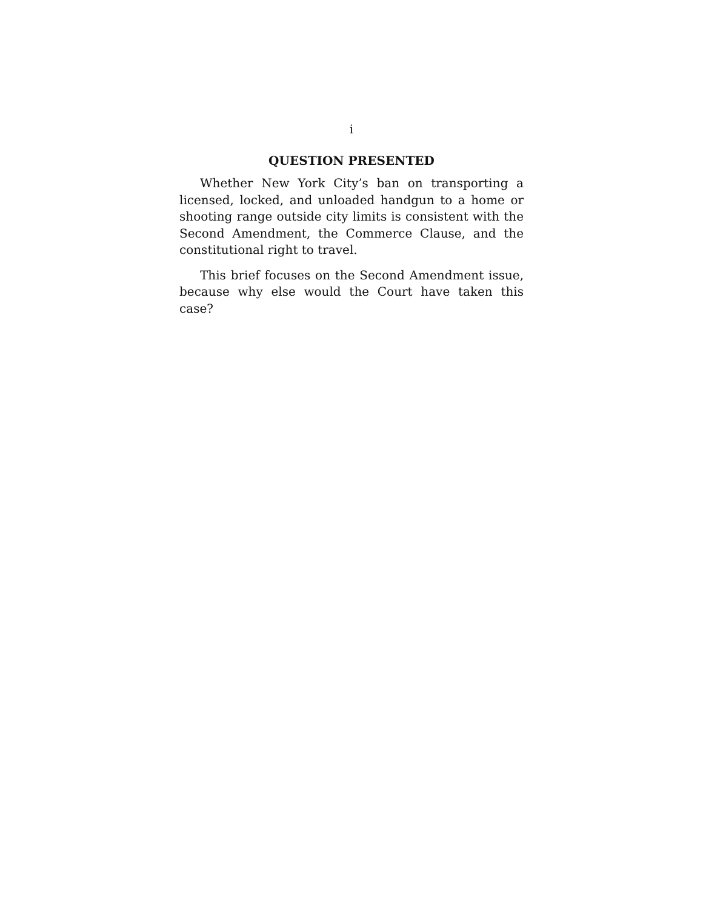i
QUESTION PRESENTED
Whether New York City’s ban on transporting a licensed, locked, and unloaded handgun to a home or shooting range outside city limits is consistent with the Second Amendment, the Commerce Clause, and the constitutional right to travel.
This brief focuses on the Second Amendment issue, because why else would the Court have taken this case?